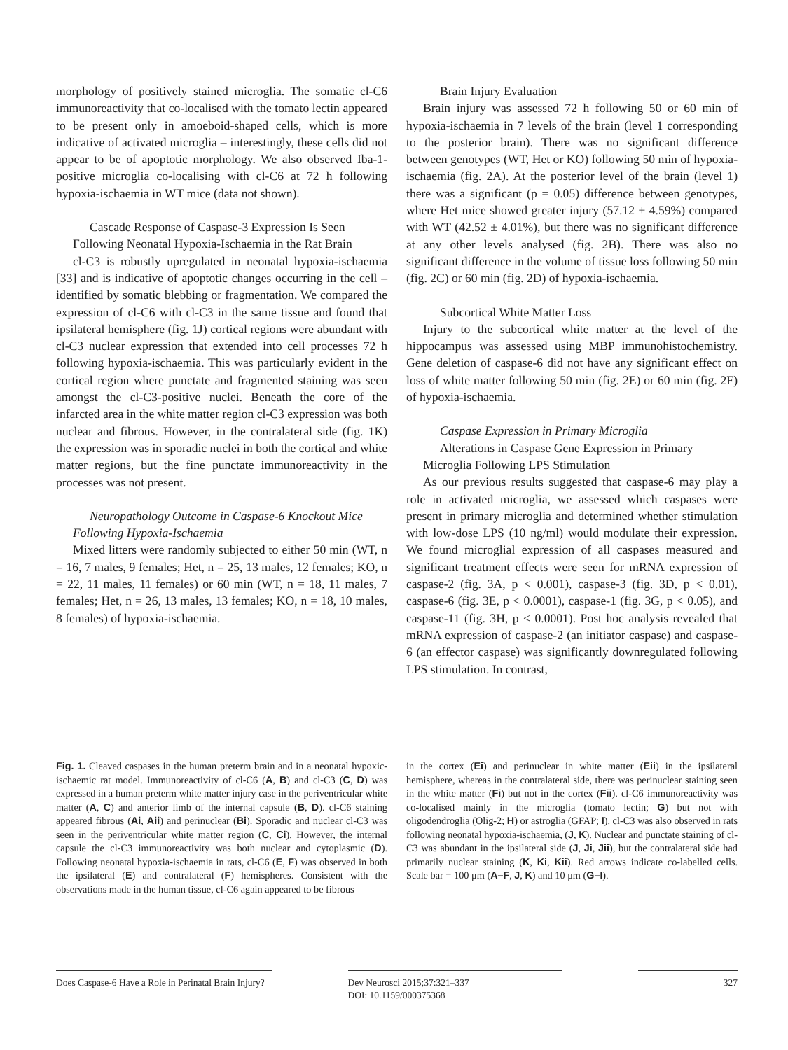morphology of positively stained microglia. The somatic cl-C6 immunoreactivity that co-localised with the tomato lectin appeared to be present only in amoeboid-shaped cells, which is more indicative of activated microglia – interestingly, these cells did not appear to be of apoptotic morphology. We also observed Iba-1-positive microglia co-localising with cl-C6 at 72 h following hypoxia-ischaemia in WT mice (data not shown).
Cascade Response of Caspase-3 Expression Is Seen Following Neonatal Hypoxia-Ischaemia in the Rat Brain
cl-C3 is robustly upregulated in neonatal hypoxia-ischaemia [33] and is indicative of apoptotic changes occurring in the cell – identified by somatic blebbing or fragmentation. We compared the expression of cl-C6 with cl-C3 in the same tissue and found that ipsilateral hemisphere (fig. 1J) cortical regions were abundant with cl-C3 nuclear expression that extended into cell processes 72 h following hypoxia-ischaemia. This was particularly evident in the cortical region where punctate and fragmented staining was seen amongst the cl-C3-positive nuclei. Beneath the core of the infarcted area in the white matter region cl-C3 expression was both nuclear and fibrous. However, in the contralateral side (fig. 1K) the expression was in sporadic nuclei in both the cortical and white matter regions, but the fine punctate immunoreactivity in the processes was not present.
Neuropathology Outcome in Caspase-6 Knockout Mice Following Hypoxia-Ischaemia
Mixed litters were randomly subjected to either 50 min (WT, n = 16, 7 males, 9 females; Het, n = 25, 13 males, 12 females; KO, n = 22, 11 males, 11 females) or 60 min (WT, n = 18, 11 males, 7 females; Het, n = 26, 13 males, 13 females; KO, n = 18, 10 males, 8 females) of hypoxia-ischaemia.
Brain Injury Evaluation
Brain injury was assessed 72 h following 50 or 60 min of hypoxia-ischaemia in 7 levels of the brain (level 1 corresponding to the posterior brain). There was no significant difference between genotypes (WT, Het or KO) following 50 min of hypoxia-ischaemia (fig. 2A). At the posterior level of the brain (level 1) there was a significant (p = 0.05) difference between genotypes, where Het mice showed greater injury (57.12 ± 4.59%) compared with WT (42.52 ± 4.01%), but there was no significant difference at any other levels analysed (fig. 2B). There was also no significant difference in the volume of tissue loss following 50 min (fig. 2C) or 60 min (fig. 2D) of hypoxia-ischaemia.
Subcortical White Matter Loss
Injury to the subcortical white matter at the level of the hippocampus was assessed using MBP immunohistochemistry. Gene deletion of caspase-6 did not have any significant effect on loss of white matter following 50 min (fig. 2E) or 60 min (fig. 2F) of hypoxia-ischaemia.
Caspase Expression in Primary Microglia
Alterations in Caspase Gene Expression in Primary Microglia Following LPS Stimulation
As our previous results suggested that caspase-6 may play a role in activated microglia, we assessed which caspases were present in primary microglia and determined whether stimulation with low-dose LPS (10 ng/ml) would modulate their expression. We found microglial expression of all caspases measured and significant treatment effects were seen for mRNA expression of caspase-2 (fig. 3A, p < 0.001), caspase-3 (fig. 3D, p < 0.01), caspase-6 (fig. 3E, p < 0.0001), caspase-1 (fig. 3G, p < 0.05), and caspase-11 (fig. 3H, p < 0.0001). Post hoc analysis revealed that mRNA expression of caspase-2 (an initiator caspase) and caspase-6 (an effector caspase) was significantly downregulated following LPS stimulation. In contrast,
Fig. 1. Cleaved caspases in the human preterm brain and in a neonatal hypoxic-ischaemic rat model. Immunoreactivity of cl-C6 (A, B) and cl-C3 (C, D) was expressed in a human preterm white matter injury case in the periventricular white matter (A, C) and anterior limb of the internal capsule (B, D). cl-C6 staining appeared fibrous (Ai, Aii) and perinuclear (Bi). Sporadic and nuclear cl-C3 was seen in the periventricular white matter region (C, Ci). However, the internal capsule the cl-C3 immunoreactivity was both nuclear and cytoplasmic (D). Following neonatal hypoxia-ischaemia in rats, cl-C6 (E, F) was observed in both the ipsilateral (E) and contralateral (F) hemispheres. Consistent with the observations made in the human tissue, cl-C6 again appeared to be fibrous
in the cortex (Ei) and perinuclear in white matter (Eii) in the ipsilateral hemisphere, whereas in the contralateral side, there was perinuclear staining seen in the white matter (Fi) but not in the cortex (Fii). cl-C6 immunoreactivity was co-localised mainly in the microglia (tomato lectin; G) but not with oligodendroglia (Olig-2; H) or astroglia (GFAP; I). cl-C3 was also observed in rats following neonatal hypoxia-ischaemia, (J, K). Nuclear and punctate staining of cl-C3 was abundant in the ipsilateral side (J, Ji, Jii), but the contralateral side had primarily nuclear staining (K, Ki, Kii). Red arrows indicate co-labelled cells. Scale bar = 100 μm (A–F, J, K) and 10 μm (G–I).
Does Caspase-6 Have a Role in Perinatal Brain Injury?
Dev Neurosci 2015;37:321–337
DOI: 10.1159/000375368
327